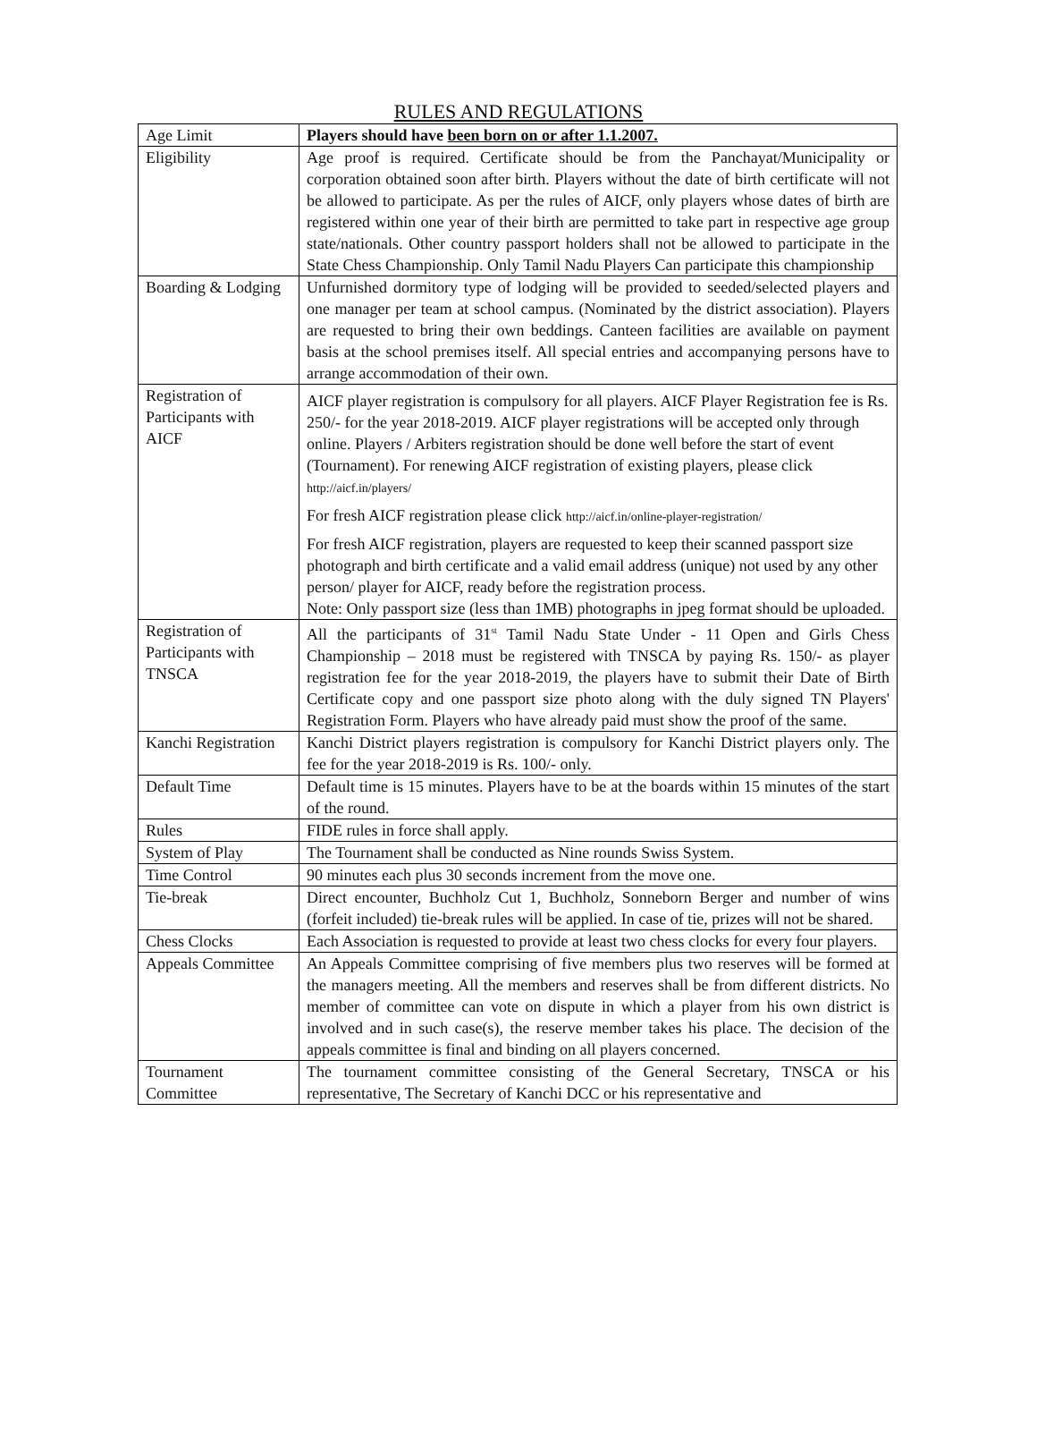RULES AND REGULATIONS
| Age Limit | Players should have been born on or after 1.1.2007. |
| Eligibility | Age proof is required. Certificate should be from the Panchayat/Municipality or corporation obtained soon after birth. Players without the date of birth certificate will not be allowed to participate. As per the rules of AICF, only players whose dates of birth are registered within one year of their birth are permitted to take part in respective age group state/nationals. Other country passport holders shall not be allowed to participate in the State Chess Championship. Only Tamil Nadu Players Can participate this championship |
| Boarding & Lodging | Unfurnished dormitory type of lodging will be provided to seeded/selected players and one manager per team at school campus. (Nominated by the district association). Players are requested to bring their own beddings. Canteen facilities are available on payment basis at the school premises itself. All special entries and accompanying persons have to arrange accommodation of their own. |
| Registration of Participants with AICF | AICF player registration is compulsory for all players. AICF Player Registration fee is Rs. 250/- for the year 2018-2019. AICF player registrations will be accepted only through online. Players / Arbiters registration should be done well before the start of event (Tournament). For renewing AICF registration of existing players, please click http://aicf.in/players/ For fresh AICF registration please click http://aicf.in/online-player-registration/ For fresh AICF registration, players are requested to keep their scanned passport size photograph and birth certificate and a valid email address (unique) not used by any other person/ player for AICF, ready before the registration process. Note: Only passport size (less than 1MB) photographs in jpeg format should be uploaded. |
| Registration of Participants with TNSCA | All the participants of 31<sup>st</sup> Tamil Nadu State Under - 11 Open and Girls Chess Championship – 2018 must be registered with TNSCA by paying Rs. 150/- as player registration fee for the year 2018-2019, the players have to submit their Date of Birth Certificate copy and one passport size photo along with the duly signed TN Players' Registration Form. Players who have already paid must show the proof of the same. |
| Kanchi Registration | Kanchi District players registration is compulsory for Kanchi District players only. The fee for the year 2018-2019 is Rs. 100/- only. |
| Default Time | Default time is 15 minutes. Players have to be at the boards within 15 minutes of the start of the round. |
| Rules | FIDE rules in force shall apply. |
| System of Play | The Tournament shall be conducted as Nine rounds Swiss System. |
| Time Control | 90 minutes each plus 30 seconds increment from the move one. |
| Tie-break | Direct encounter, Buchholz Cut 1, Buchholz, Sonneborn Berger and number of wins (forfeit included) tie-break rules will be applied. In case of tie, prizes will not be shared. |
| Chess Clocks | Each Association is requested to provide at least two chess clocks for every four players. |
| Appeals Committee | An Appeals Committee comprising of five members plus two reserves will be formed at the managers meeting. All the members and reserves shall be from different districts. No member of committee can vote on dispute in which a player from his own district is involved and in such case(s), the reserve member takes his place. The decision of the appeals committee is final and binding on all players concerned. |
| Tournament Committee | The tournament committee consisting of the General Secretary, TNSCA or his representative, The Secretary of Kanchi DCC or his representative and |